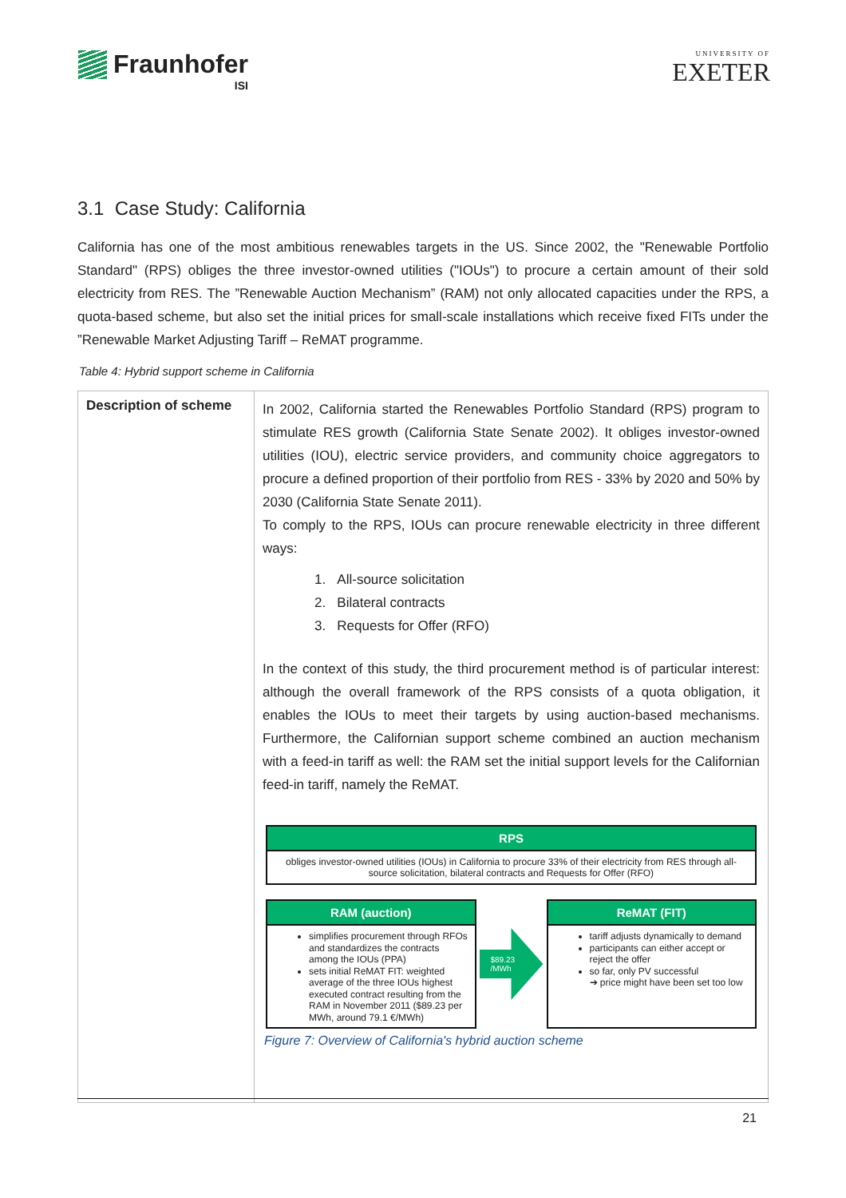Fraunhofer
ISI
UNIVERSITY OF
EXETER
3.1 Case Study: California
California has one of the most ambitious renewables targets in the US. Since 2002, the "Renewable Portfolio Standard" (RPS) obliges the three investor-owned utilities ("IOUs") to procure a certain amount of their sold electricity from RES. The ”Renewable Auction Mechanism” (RAM) not only allocated capacities under the RPS, a quota-based scheme, but also set the initial prices for small-scale installations which receive fixed FITs under the ”Renewable Market Adjusting Tariff – ReMAT programme.
Table 4: Hybrid support scheme in California
| Description of scheme | In 2002, California started the Renewables Portfolio Standard (RPS) program to stimulate RES growth (California State Senate 2002). It obliges investor-owned utilities (IOU), electric service providers, and community choice aggregators to procure a defined proportion of their portfolio from RES - 33% by 2020 and 50% by 2030 (California State Senate 2011). To comply to the RPS, IOUs can procure renewable electricity in three different ways: 1. All-source solicitation 2. Bilateral contracts 3. Requests for Offer (RFO) In the context of this study, the third procurement method is of particular interest: although the overall framework of the RPS consists of a quota obligation, it enables the IOUs to meet their targets by using auction-based mechanisms. Furthermore, the Californian support scheme combined an auction mechanism with a feed-in tariff as well: the RAM set the initial support levels for the Californian feed-in tariff, namely the ReMAT. RPS obliges investor-owned utilities (IOUs) in California to procure 33% of their electricity from RES through all-source solicitation, bilateral contracts and Requests for Offer (RFO) RAM (auction) simplifies procurement through RFOs and standardizes the contracts among the IOUs (PPA) sets initial ReMAT FIT: weighted average of the three IOUs highest executed contract resulting from the RAM in November 2011 ($89.23 per MWh, around 79.1 €/MWh) $89.23 /MWh ReMAT (FIT) tariff adjusts dynamically to demand participants can either accept or reject the offer so far, only PV successful ➔ price might have been set too low Figure 7: Overview of California's hybrid auction scheme |
21